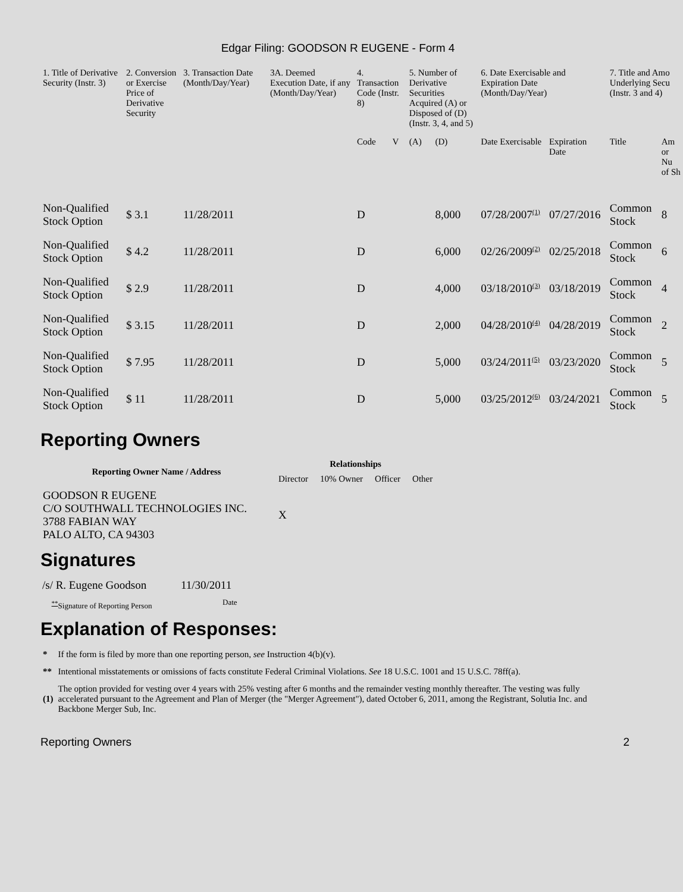Edgar Filing: GOODSON R EUGENE - Form 4
| 1. Title of Derivative Security (Instr. 3) | 2. Conversion or Exercise Price of Derivative Security | 3. Transaction Date (Month/Day/Year) | 3A. Deemed Execution Date, if any (Month/Day/Year) | 4. Transaction Code (Instr. 8) | | 5. Number of Derivative Securities Acquired (A) or Disposed of (D) (Instr. 3, 4, and 5) | | 6. Date Exercisable and Expiration Date (Month/Day/Year) | | 7. Title and Amo Underlying Secu (Instr. 3 and 4) | |
| --- | --- | --- | --- | --- | --- | --- | --- | --- | --- | --- | --- |
| | | | | Code | V | (A) | (D) | Date Exercisable | Expiration Date | Title | Am or Nu of Sh |
| Non-Qualified Stock Option | $ 3.1 | 11/28/2011 | | D | | | 8,000 | 07/28/2007<sup>(1)</sup> | 07/27/2016 | Common Stock | 8 |
| Non-Qualified Stock Option | $ 4.2 | 11/28/2011 | | D | | | 6,000 | 02/26/2009<sup>(2)</sup> | 02/25/2018 | Common Stock | 6 |
| Non-Qualified Stock Option | $ 2.9 | 11/28/2011 | | D | | | 4,000 | 03/18/2010<sup>(3)</sup> | 03/18/2019 | Common Stock | 4 |
| Non-Qualified Stock Option | $ 3.15 | 11/28/2011 | | D | | | 2,000 | 04/28/2010<sup>(4)</sup> | 04/28/2019 | Common Stock | 2 |
| Non-Qualified Stock Option | $ 7.95 | 11/28/2011 | | D | | | 5,000 | 03/24/2011<sup>(5)</sup> | 03/23/2020 | Common Stock | 5 |
| Non-Qualified Stock Option | $ 11 | 11/28/2011 | | D | | | 5,000 | 03/25/2012<sup>(6)</sup> | 03/24/2021 | Common Stock | 5 |
Reporting Owners
| Reporting Owner Name / Address | Relationships | | | |
| --- | --- | --- | --- | --- |
| | Director | 10% Owner | Officer | Other |
| GOODSON R EUGENE C/O SOUTHWALL TECHNOLOGIES INC. 3788 FABIAN WAY PALO ALTO, CA 94303 | X | | | |
Signatures
| /s/ R. Eugene Goodson | 11/30/2011 |
| <sup>**</sup> Signature of Reporting Person | Date |
Explanation of Responses:
| * | If the form is filed by more than one reporting person, see Instruction 4(b)(v). |
| ** | Intentional misstatements or omissions of facts constitute Federal Criminal Violations. See 18 U.S.C. 1001 and 15 U.S.C. 78ff(a). |
| (1) | The option provided for vesting over 4 years with 25% vesting after 6 months and the remainder vesting monthly thereafter. The vesting was fully accelerated pursuant to the Agreement and Plan of Merger (the "Merger Agreement"), dated October 6, 2011, among the Registrant, Solutia Inc. and Backbone Merger Sub, Inc. |
Reporting Owners 2